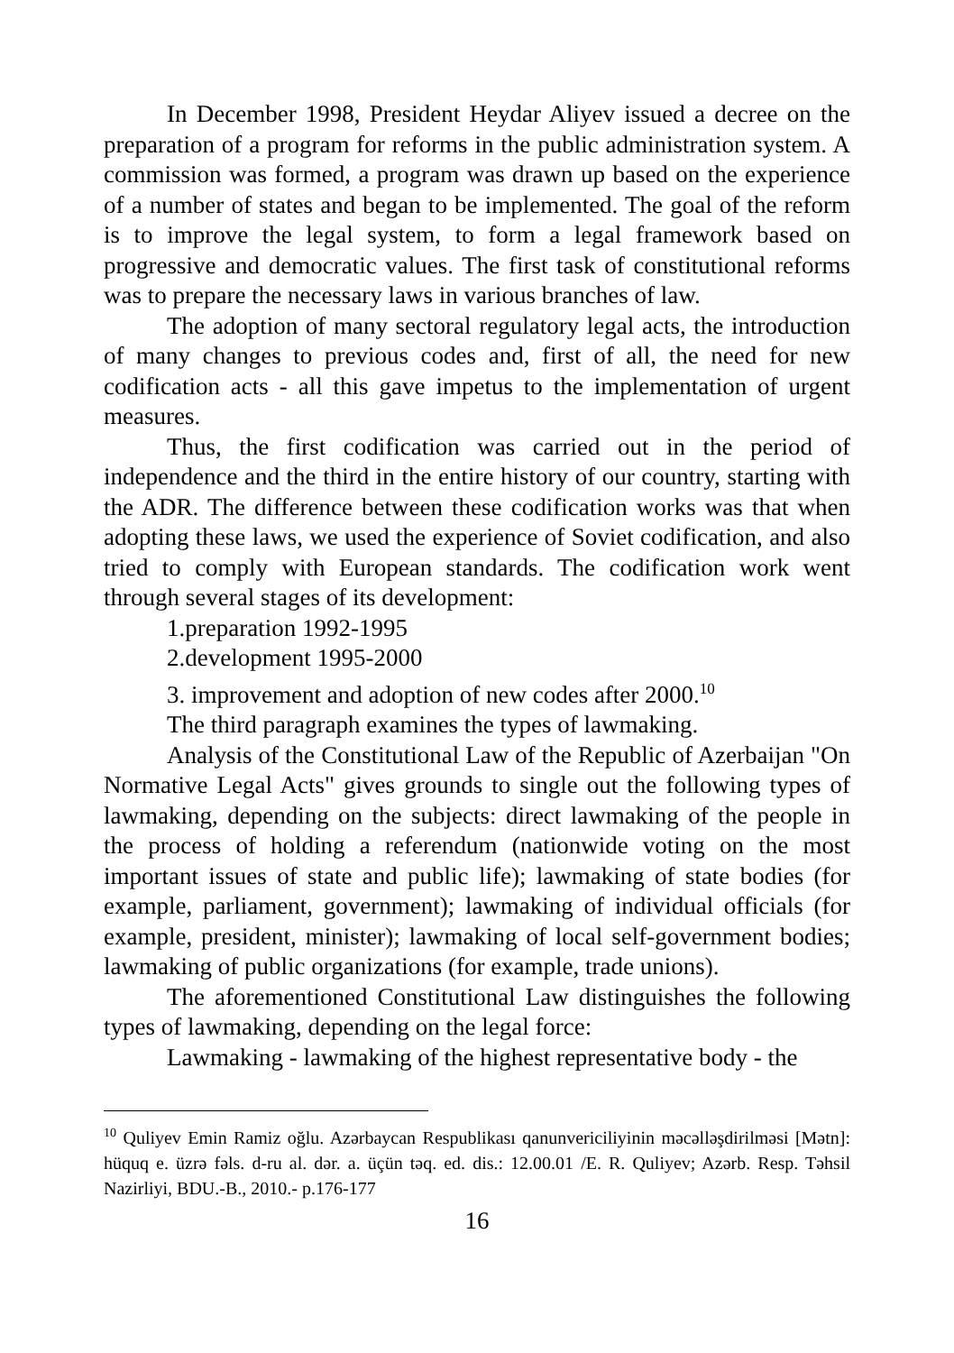In December 1998, President Heydar Aliyev issued a decree on the preparation of a program for reforms in the public administration system. A commission was formed, a program was drawn up based on the experience of a number of states and began to be implemented. The goal of the reform is to improve the legal system, to form a legal framework based on progressive and democratic values. The first task of constitutional reforms was to prepare the necessary laws in various branches of law.
The adoption of many sectoral regulatory legal acts, the introduction of many changes to previous codes and, first of all, the need for new codification acts - all this gave impetus to the implementation of urgent measures.
Thus, the first codification was carried out in the period of independence and the third in the entire history of our country, starting with the ADR. The difference between these codification works was that when adopting these laws, we used the experience of Soviet codification, and also tried to comply with European standards. The codification work went through several stages of its development:
1.preparation 1992-1995
2.development 1995-2000
3. improvement and adoption of new codes after 2000.<sup>10</sup>
The third paragraph examines the types of lawmaking.
Analysis of the Constitutional Law of the Republic of Azerbaijan "On Normative Legal Acts" gives grounds to single out the following types of lawmaking, depending on the subjects: direct lawmaking of the people in the process of holding a referendum (nationwide voting on the most important issues of state and public life); lawmaking of state bodies (for example, parliament, government); lawmaking of individual officials (for example, president, minister); lawmaking of local self-government bodies; lawmaking of public organizations (for example, trade unions).
The aforementioned Constitutional Law distinguishes the following types of lawmaking, depending on the legal force:
Lawmaking - lawmaking of the highest representative body - the
<sup>10</sup> Quliyev Emin Ramiz oğlu. Azərbaycan Respublikası qanunvericiliyinin məcəlləşdirilməsi [Mətn]: hüquq e. üzrə fəls. d-ru al. dər. a. üçün təq. ed. dis.: 12.00.01 /E. R. Quliyev; Azərb. Resp. Təhsil Nazirliyi, BDU.-B., 2010.- p.176-177
16